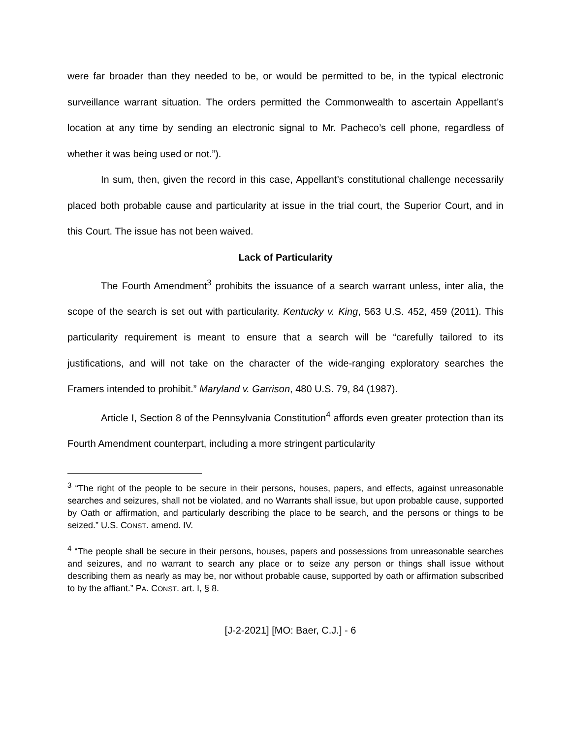were far broader than they needed to be, or would be permitted to be, in the typical electronic surveillance warrant situation. The orders permitted the Commonwealth to ascertain Appellant’s location at any time by sending an electronic signal to Mr. Pacheco’s cell phone, regardless of whether it was being used or not.”).
In sum, then, given the record in this case, Appellant’s constitutional challenge necessarily placed both probable cause and particularity at issue in the trial court, the Superior Court, and in this Court. The issue has not been waived.
Lack of Particularity
The Fourth Amendment<sup>3</sup> prohibits the issuance of a search warrant unless, inter alia, the scope of the search is set out with particularity. Kentucky v. King, 563 U.S. 452, 459 (2011). This particularity requirement is meant to ensure that a search will be “carefully tailored to its justifications, and will not take on the character of the wide-ranging exploratory searches the Framers intended to prohibit.” Maryland v. Garrison, 480 U.S. 79, 84 (1987).
Article I, Section 8 of the Pennsylvania Constitution<sup>4</sup> affords even greater protection than its Fourth Amendment counterpart, including a more stringent particularity
<sup>3</sup> “The right of the people to be secure in their persons, houses, papers, and effects, against unreasonable searches and seizures, shall not be violated, and no Warrants shall issue, but upon probable cause, supported by Oath or affirmation, and particularly describing the place to be search, and the persons or things to be seized.” U.S. CONST. amend. IV.
<sup>4</sup> “The people shall be secure in their persons, houses, papers and possessions from unreasonable searches and seizures, and no warrant to search any place or to seize any person or things shall issue without describing them as nearly as may be, nor without probable cause, supported by oath or affirmation subscribed to by the affiant.” PA. CONST. art. I, § 8.
[J-2-2021] [MO: Baer, C.J.] - 6